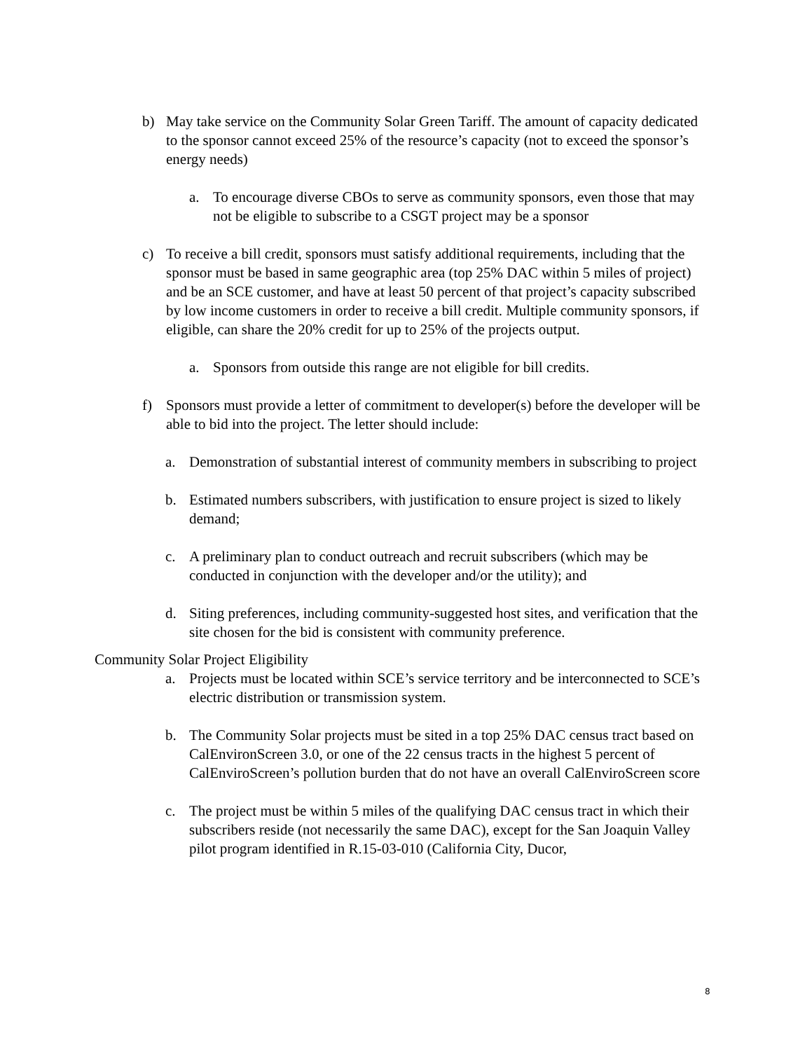b) May take service on the Community Solar Green Tariff. The amount of capacity dedicated to the sponsor cannot exceed 25% of the resource’s capacity (not to exceed the sponsor’s energy needs)
a. To encourage diverse CBOs to serve as community sponsors, even those that may not be eligible to subscribe to a CSGT project may be a sponsor
c) To receive a bill credit, sponsors must satisfy additional requirements, including that the sponsor must be based in same geographic area (top 25% DAC within 5 miles of project) and be an SCE customer, and have at least 50 percent of that project’s capacity subscribed by low income customers in order to receive a bill credit. Multiple community sponsors, if eligible, can share the 20% credit for up to 25% of the projects output.
a. Sponsors from outside this range are not eligible for bill credits.
f) Sponsors must provide a letter of commitment to developer(s) before the developer will be able to bid into the project. The letter should include:
a. Demonstration of substantial interest of community members in subscribing to project
b. Estimated numbers subscribers, with justification to ensure project is sized to likely demand;
c. A preliminary plan to conduct outreach and recruit subscribers (which may be conducted in conjunction with the developer and/or the utility); and
d. Siting preferences, including community-suggested host sites, and verification that the site chosen for the bid is consistent with community preference.
Community Solar Project Eligibility
a. Projects must be located within SCE’s service territory and be interconnected to SCE’s electric distribution or transmission system.
b. The Community Solar projects must be sited in a top 25% DAC census tract based on CalEnvironScreen 3.0, or one of the 22 census tracts in the highest 5 percent of CalEnviroScreen’s pollution burden that do not have an overall CalEnviroScreen score
c. The project must be within 5 miles of the qualifying DAC census tract in which their subscribers reside (not necessarily the same DAC), except for the San Joaquin Valley pilot program identified in R.15-03-010 (California City, Ducor,
8